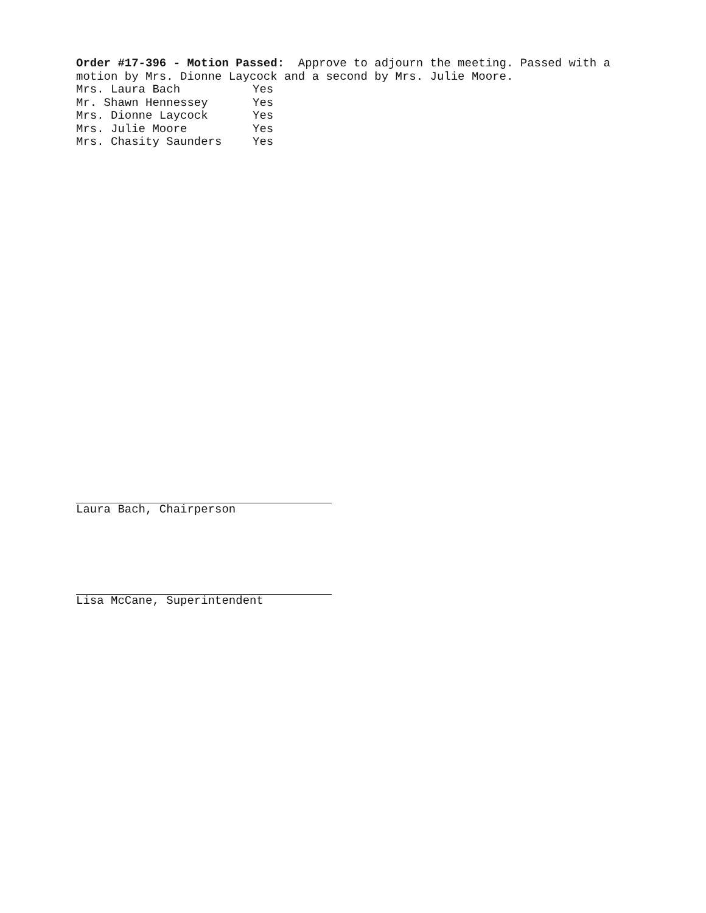Order #17-396 - Motion Passed: Approve to adjourn the meeting. Passed with a motion by Mrs. Dionne Laycock and a second by Mrs. Julie Moore.
| Mrs. Laura Bach | Yes |
| Mr. Shawn Hennessey | Yes |
| Mrs. Dionne Laycock | Yes |
| Mrs. Julie Moore | Yes |
| Mrs. Chasity Saunders | Yes |
Laura Bach, Chairperson
Lisa McCane, Superintendent